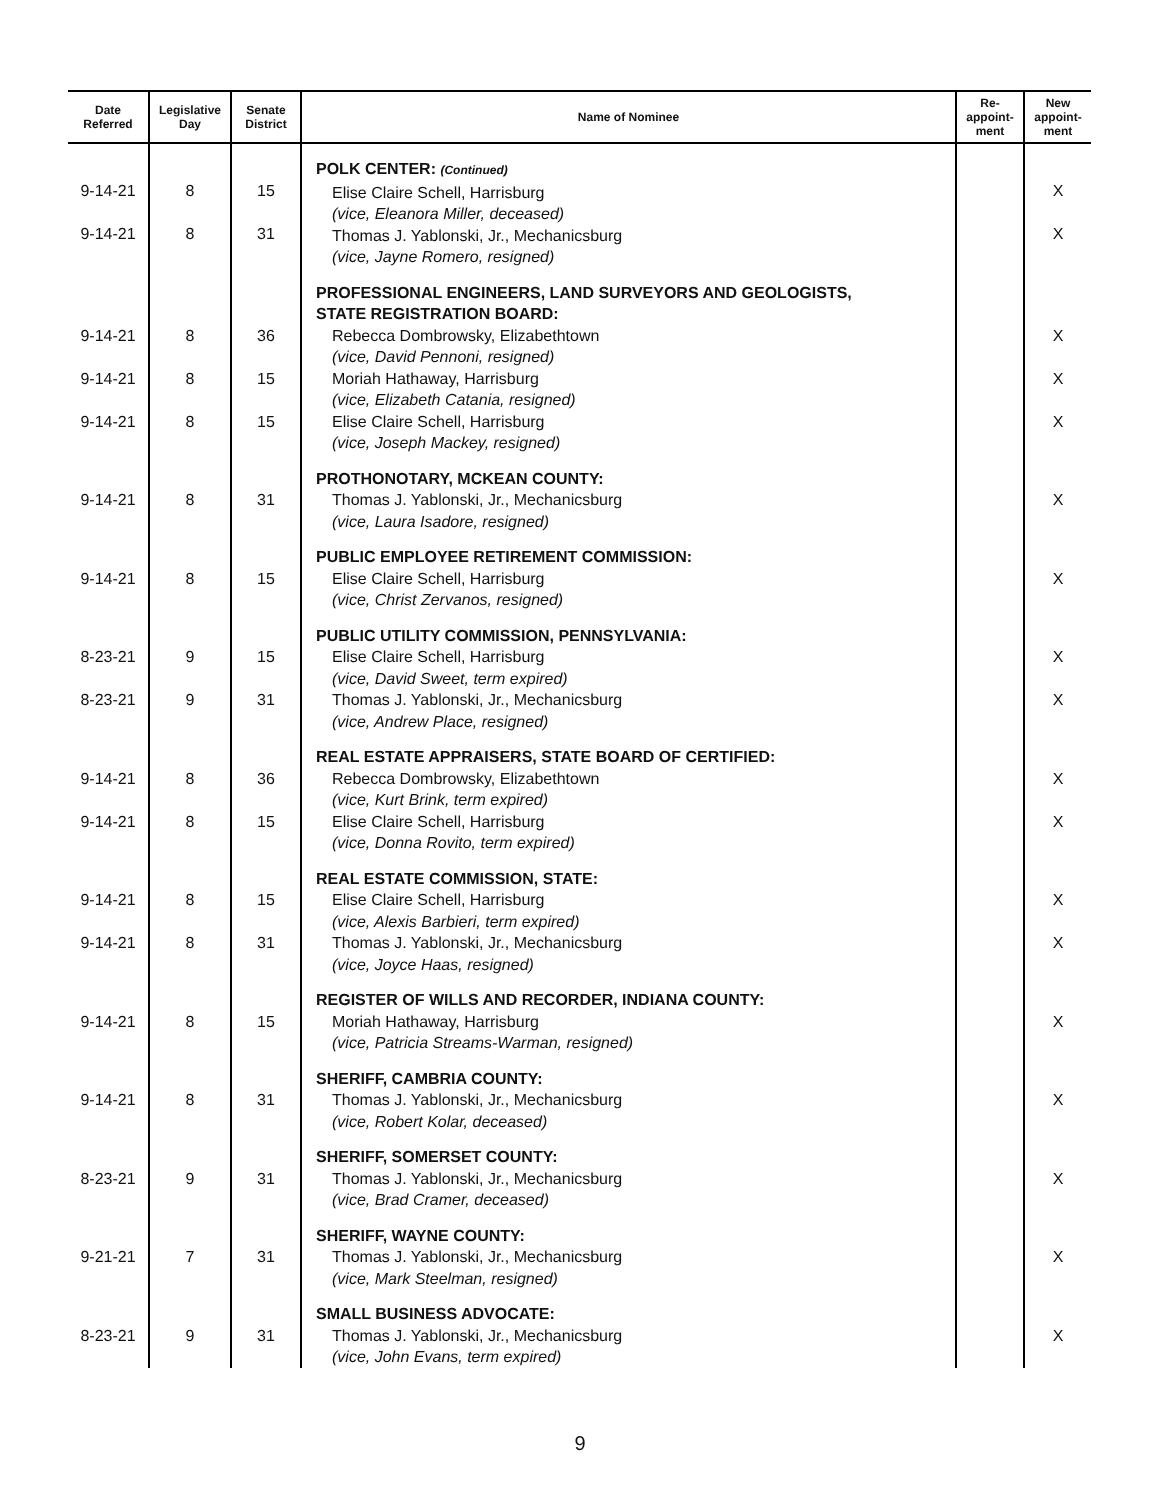| Date Referred | Legislative Day | Senate District | Name of Nominee | Re- appoint- ment | New appoint- ment |
| --- | --- | --- | --- | --- | --- |
| 9-14-21 9-14-21 | 8 8 | 15 31 | POLK CENTER: (Continued) Elise Claire Schell, Harrisburg (vice, Eleanora Miller, deceased) Thomas J. Yablonski, Jr., Mechanicsburg (vice, Jayne Romero, resigned) | | X X |
| 9-14-21 9-14-21 9-14-21 | 8 8 8 | 36 15 15 | PROFESSIONAL ENGINEERS, LAND SURVEYORS AND GEOLOGISTS, STATE REGISTRATION BOARD: Rebecca Dombrowsky, Elizabethtown (vice, David Pennoni, resigned) Moriah Hathaway, Harrisburg (vice, Elizabeth Catania, resigned) Elise Claire Schell, Harrisburg (vice, Joseph Mackey, resigned) | | X X X |
| 9-14-21 | 8 | 31 | PROTHONOTARY, MCKEAN COUNTY: Thomas J. Yablonski, Jr., Mechanicsburg (vice, Laura Isadore, resigned) | | X |
| 9-14-21 | 8 | 15 | PUBLIC EMPLOYEE RETIREMENT COMMISSION: Elise Claire Schell, Harrisburg (vice, Christ Zervanos, resigned) | | X |
| 8-23-21 8-23-21 | 9 9 | 15 31 | PUBLIC UTILITY COMMISSION, PENNSYLVANIA: Elise Claire Schell, Harrisburg (vice, David Sweet, term expired) Thomas J. Yablonski, Jr., Mechanicsburg (vice, Andrew Place, resigned) | | X X |
| 9-14-21 9-14-21 | 8 8 | 36 15 | REAL ESTATE APPRAISERS, STATE BOARD OF CERTIFIED: Rebecca Dombrowsky, Elizabethtown (vice, Kurt Brink, term expired) Elise Claire Schell, Harrisburg (vice, Donna Rovito, term expired) | | X X |
| 9-14-21 9-14-21 | 8 8 | 15 31 | REAL ESTATE COMMISSION, STATE: Elise Claire Schell, Harrisburg (vice, Alexis Barbieri, term expired) Thomas J. Yablonski, Jr., Mechanicsburg (vice, Joyce Haas, resigned) | | X X |
| 9-14-21 | 8 | 15 | REGISTER OF WILLS AND RECORDER, INDIANA COUNTY: Moriah Hathaway, Harrisburg (vice, Patricia Streams-Warman, resigned) | | X |
| 9-14-21 | 8 | 31 | SHERIFF, CAMBRIA COUNTY: Thomas J. Yablonski, Jr., Mechanicsburg (vice, Robert Kolar, deceased) | | X |
| 8-23-21 | 9 | 31 | SHERIFF, SOMERSET COUNTY: Thomas J. Yablonski, Jr., Mechanicsburg (vice, Brad Cramer, deceased) | | X |
| 9-21-21 | 7 | 31 | SHERIFF, WAYNE COUNTY: Thomas J. Yablonski, Jr., Mechanicsburg (vice, Mark Steelman, resigned) | | X |
| 8-23-21 | 9 | 31 | SMALL BUSINESS ADVOCATE: Thomas J. Yablonski, Jr., Mechanicsburg (vice, John Evans, term expired) | | X |
9